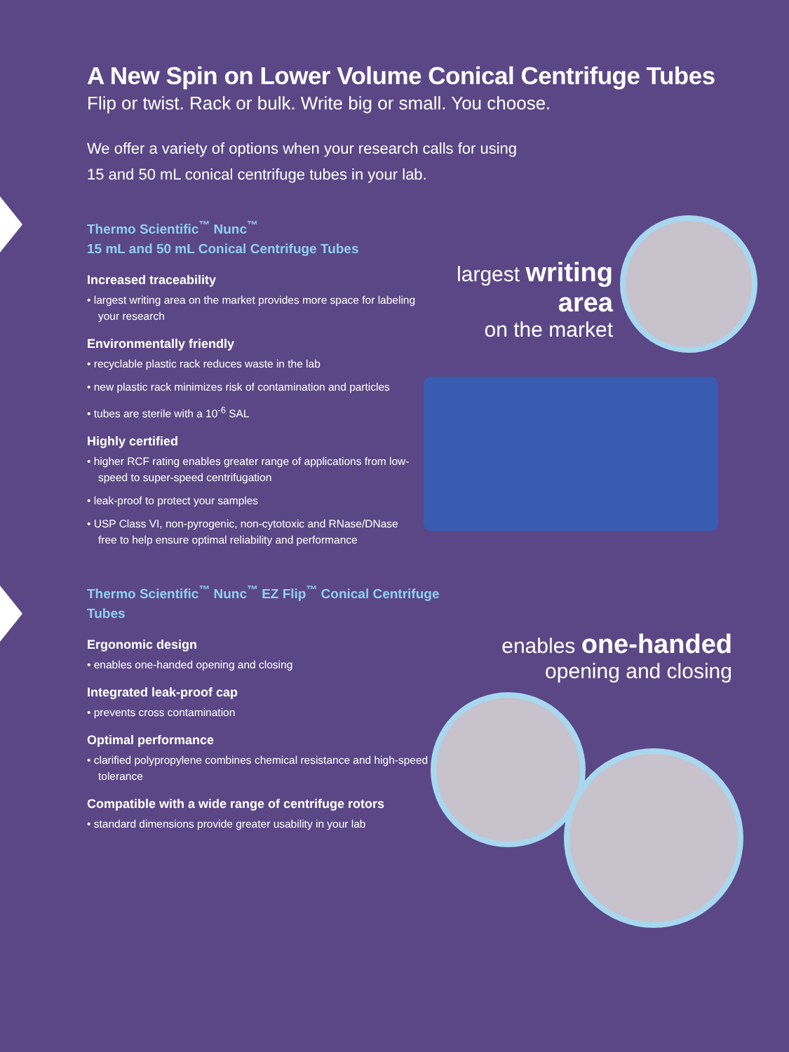A New Spin on Lower Volume Conical Centrifuge Tubes
Flip or twist. Rack or bulk. Write big or small. You choose.
We offer a variety of options when your research calls for using
15 and 50 mL conical centrifuge tubes in your lab.
Thermo Scientific<sup>™</sup> Nunc<sup>™</sup>
15 mL and 50 mL Conical Centrifuge Tubes
Increased traceability
• largest writing area on the market provides more space for labeling your research
Environmentally friendly
• recyclable plastic rack reduces waste in the lab
• new plastic rack minimizes risk of contamination and particles
• tubes are sterile with a 10<sup>-6</sup> SAL
Highly certified
• higher RCF rating enables greater range of applications from low-speed to super-speed centrifugation
• leak-proof to protect your samples
• USP Class VI, non-pyrogenic, non-cytotoxic and RNase/DNase free to help ensure optimal reliability and performance
largest writing area
on the market
Thermo Scientific<sup>™</sup> Nunc<sup>™</sup> EZ Flip<sup>™</sup> Conical Centrifuge Tubes
Ergonomic design
• enables one-handed opening and closing
Integrated leak-proof cap
• prevents cross contamination
Optimal performance
• clarified polypropylene combines chemical resistance and high-speed tolerance
Compatible with a wide range of centrifuge rotors
• standard dimensions provide greater usability in your lab
enables one-handed
opening and closing